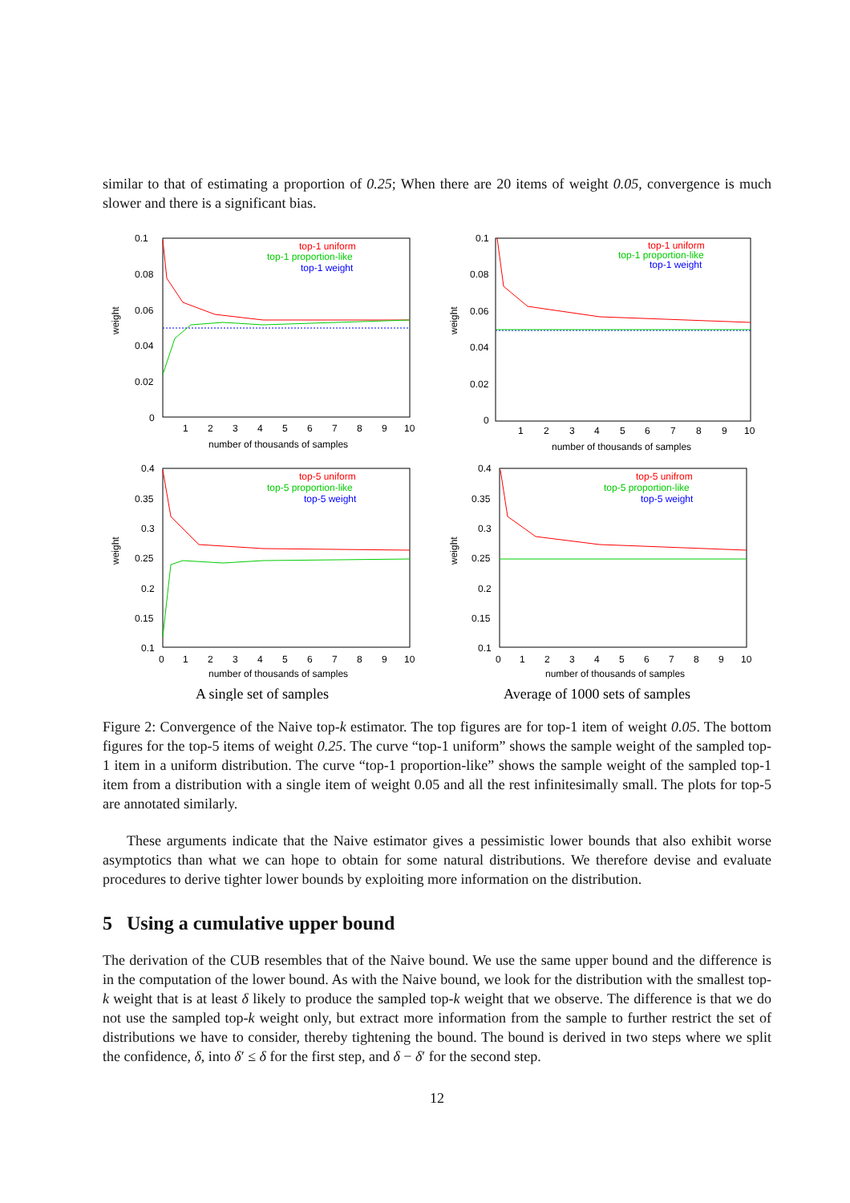similar to that of estimating a proportion of 0.25; When there are 20 items of weight 0.05, convergence is much slower and there is a significant bias.
weight
0.1
0.08
0.06
0.04
0.02
0
1
2
3
4
5
6
7
8
9
10
number of thousands of samples
top-1 uniform
top-1 proportion-like
top-1 weight
weight
0.1
0.08
0.06
0.04
0.02
0
1
2
3
4
5
6
7
8
9
10
number of thousands of samples
top-1 uniform
top-1 proportion-like
top-1 weight
weight
0.4
0.35
0.3
0.25
0.2
0.15
0.1
0
1
2
3
4
5
6
7
8
9
10
number of thousands of samples
top-5 uniform
top-5 proportion-like
top-5 weight
A single set of samples
weight
0.4
0.35
0.3
0.25
0.2
0.15
0.1
0
1
2
3
4
5
6
7
8
9
10
number of thousands of samples
top-5 unifrom
top-5 proportion-like
top-5 weight
Average of 1000 sets of samples
Figure 2: Convergence of the Naive top-k estimator. The top figures are for top-1 item of weight 0.05. The bottom figures for the top-5 items of weight 0.25. The curve “top-1 uniform” shows the sample weight of the sampled top-1 item in a uniform distribution. The curve “top-1 proportion-like” shows the sample weight of the sampled top-1 item from a distribution with a single item of weight 0.05 and all the rest infinitesimally small. The plots for top-5 are annotated similarly.
These arguments indicate that the Naive estimator gives a pessimistic lower bounds that also exhibit worse asymptotics than what we can hope to obtain for some natural distributions. We therefore devise and evaluate procedures to derive tighter lower bounds by exploiting more information on the distribution.
5 Using a cumulative upper bound
The derivation of the CUB resembles that of the Naive bound. We use the same upper bound and the difference is in the computation of the lower bound. As with the Naive bound, we look for the distribution with the smallest top-k weight that is at least δ likely to produce the sampled top-k weight that we observe. The difference is that we do not use the sampled top-k weight only, but extract more information from the sample to further restrict the set of distributions we have to consider, thereby tightening the bound. The bound is derived in two steps where we split the confidence, δ, into δ′ ≤ δ for the first step, and δ − δ′ for the second step.
12